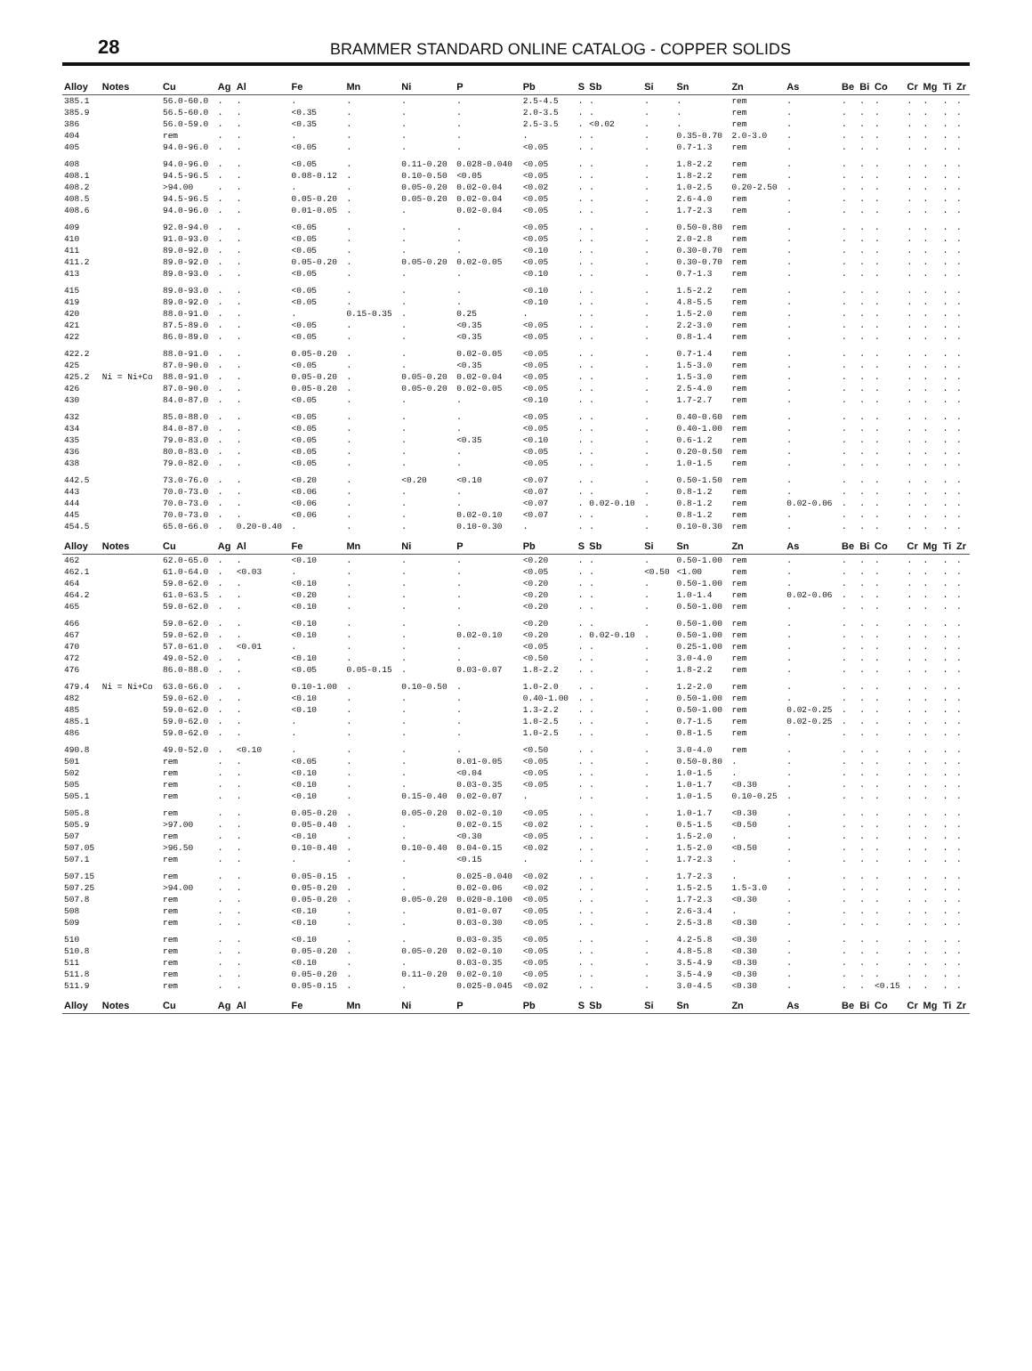28
BRAMMER STANDARD ONLINE CATALOG - COPPER SOLIDS
| Alloy | Notes | Cu | Ag | Al | Fe | Mn | Ni | P | Pb | S | Sb | Si | Sn | Zn | As | Be | Bi | Co | Cr | Mg | Ti | Zr |
| --- | --- | --- | --- | --- | --- | --- | --- | --- | --- | --- | --- | --- | --- | --- | --- | --- | --- | --- | --- | --- | --- | --- |
| 385.1 | | 56.0-60.0 | . | . | . | . | . | . | 2.5-4.5 | . | . | . | . | rem | . | . | . | . | . | . | . | . |
| 385.9 | | 56.5-60.0 | . | . | <0.35 | . | . | . | 2.0-3.5 | . | . | . | . | rem | . | . | . | . | . | . | . | . |
| 386 | | 56.0-59.0 | . | . | <0.35 | . | . | . | 2.5-3.5 | . | <0.02 | . | . | rem | . | . | . | . | . | . | . | . |
| 404 | | rem | . | . | . | . | . | . | . | . | . | . | 0.35-0.70 | 2.0-3.0 | . | . | . | . | . | . | . | . |
| 405 | | 94.0-96.0 | . | . | <0.05 | . | . | . | <0.05 | . | . | . | 0.7-1.3 | rem | . | . | . | . | . | . | . | . |
| 408 | | 94.0-96.0 | . | . | <0.05 | . | 0.11-0.20 | 0.028-0.040 | <0.05 | . | . | . | 1.8-2.2 | rem | . | . | . | . | . | . | . | . |
| 408.1 | | 94.5-96.5 | . | . | 0.08-0.12 | . | 0.10-0.50 | <0.05 | <0.05 | . | . | . | 1.8-2.2 | rem | . | . | . | . | . | . | . | . |
| 408.2 | | >94.00 | . | . | . | . | 0.05-0.20 | 0.02-0.04 | <0.02 | . | . | . | 1.0-2.5 | 0.20-2.50 | . | . | . | . | . | . | . | . |
| 408.5 | | 94.5-96.5 | . | . | 0.05-0.20 | . | 0.05-0.20 | 0.02-0.04 | <0.05 | . | . | . | 2.6-4.0 | rem | . | . | . | . | . | . | . | . |
| 408.6 | | 94.0-96.0 | . | . | 0.01-0.05 | . | . | 0.02-0.04 | <0.05 | . | . | . | 1.7-2.3 | rem | . | . | . | . | . | . | . | . |
| 409 | | 92.0-94.0 | . | . | <0.05 | . | . | . | <0.05 | . | . | . | 0.50-0.80 | rem | . | . | . | . | . | . | . | . |
| 410 | | 91.0-93.0 | . | . | <0.05 | . | . | . | <0.05 | . | . | . | 2.0-2.8 | rem | . | . | . | . | . | . | . | . |
| 411 | | 89.0-92.0 | . | . | <0.05 | . | . | . | <0.10 | . | . | . | 0.30-0.70 | rem | . | . | . | . | . | . | . | . |
| 411.2 | | 89.0-92.0 | . | . | 0.05-0.20 | . | 0.05-0.20 | 0.02-0.05 | <0.05 | . | . | . | 0.30-0.70 | rem | . | . | . | . | . | . | . | . |
| 413 | | 89.0-93.0 | . | . | <0.05 | . | . | . | <0.10 | . | . | . | 0.7-1.3 | rem | . | . | . | . | . | . | . | . |
| 415 | | 89.0-93.0 | . | . | <0.05 | . | . | . | <0.10 | . | . | . | 1.5-2.2 | rem | . | . | . | . | . | . | . | . |
| 419 | | 89.0-92.0 | . | . | <0.05 | . | . | . | <0.10 | . | . | . | 4.8-5.5 | rem | . | . | . | . | . | . | . | . |
| 420 | | 88.0-91.0 | . | . | . | 0.15-0.35 | . | 0.25 | . | . | . | . | 1.5-2.0 | rem | . | . | . | . | . | . | . | . |
| 421 | | 87.5-89.0 | . | . | <0.05 | . | . | <0.35 | <0.05 | . | . | . | 2.2-3.0 | rem | . | . | . | . | . | . | . | . |
| 422 | | 86.0-89.0 | . | . | <0.05 | . | . | <0.35 | <0.05 | . | . | . | 0.8-1.4 | rem | . | . | . | . | . | . | . | . |
| 422.2 | | 88.0-91.0 | . | . | 0.05-0.20 | . | . | 0.02-0.05 | <0.05 | . | . | . | 0.7-1.4 | rem | . | . | . | . | . | . | . | . |
| 425 | | 87.0-90.0 | . | . | <0.05 | . | . | <0.35 | <0.05 | . | . | . | 1.5-3.0 | rem | . | . | . | . | . | . | . | . |
| 425.2 | Ni = Ni+Co | 88.0-91.0 | . | . | 0.05-0.20 | . | 0.05-0.20 | 0.02-0.04 | <0.05 | . | . | . | 1.5-3.0 | rem | . | . | . | . | . | . | . | . |
| 426 | | 87.0-90.0 | . | . | 0.05-0.20 | . | 0.05-0.20 | 0.02-0.05 | <0.05 | . | . | . | 2.5-4.0 | rem | . | . | . | . | . | . | . | . |
| 430 | | 84.0-87.0 | . | . | <0.05 | . | . | . | <0.10 | . | . | . | 1.7-2.7 | rem | . | . | . | . | . | . | . | . |
| 432 | | 85.0-88.0 | . | . | <0.05 | . | . | . | <0.05 | . | . | . | 0.40-0.60 | rem | . | . | . | . | . | . | . | . |
| 434 | | 84.0-87.0 | . | . | <0.05 | . | . | . | <0.05 | . | . | . | 0.40-1.00 | rem | . | . | . | . | . | . | . | . |
| 435 | | 79.0-83.0 | . | . | <0.05 | . | . | <0.35 | <0.10 | . | . | . | 0.6-1.2 | rem | . | . | . | . | . | . | . | . |
| 436 | | 80.0-83.0 | . | . | <0.05 | . | . | . | <0.05 | . | . | . | 0.20-0.50 | rem | . | . | . | . | . | . | . | . |
| 438 | | 79.0-82.0 | . | . | <0.05 | . | . | . | <0.05 | . | . | . | 1.0-1.5 | rem | . | . | . | . | . | . | . | . |
| 442.5 | | 73.0-76.0 | . | . | <0.20 | . | <0.20 | <0.10 | <0.07 | . | . | . | 0.50-1.50 | rem | . | . | . | . | . | . | . | . |
| 443 | | 70.0-73.0 | . | . | <0.06 | . | . | . | <0.07 | . | . | . | 0.8-1.2 | rem | . | . | . | . | . | . | . | . |
| 444 | | 70.0-73.0 | . | . | <0.06 | . | . | . | <0.07 | . | 0.02-0.10 | . | 0.8-1.2 | rem | 0.02-0.06 | . | . | . | . | . | . | . |
| 445 | | 70.0-73.0 | . | . | <0.06 | . | . | 0.02-0.10 | <0.07 | . | . | . | 0.8-1.2 | rem | . | . | . | . | . | . | . | . |
| 454.5 | | 65.0-66.0 | . | 0.20-0.40 | . | . | . | 0.10-0.30 | . | . | . | . | 0.10-0.30 | rem | . | . | . | . | . | . | . | . |
| Alloy | Notes | Cu | Ag | Al | Fe | Mn | Ni | P | Pb | S | Sb | Si | Sn | Zn | As | Be | Bi | Co | Cr | Mg | Ti | Zr |
| 462 | | 62.0-65.0 | . | . | <0.10 | . | . | . | <0.20 | . | . | . | 0.50-1.00 | rem | . | . | . | . | . | . | . | . |
| 462.1 | | 61.0-64.0 | . | <0.03 | . | . | . | . | <0.05 | . | . | <0.50 | <1.00 | rem | . | . | . | . | . | . | . | . |
| 464 | | 59.0-62.0 | . | . | <0.10 | . | . | . | <0.20 | . | . | . | 0.50-1.00 | rem | . | . | . | . | . | . | . | . |
| 464.2 | | 61.0-63.5 | . | . | <0.20 | . | . | . | <0.20 | . | . | . | 1.0-1.4 | rem | 0.02-0.06 | . | . | . | . | . | . | . |
| 465 | | 59.0-62.0 | . | . | <0.10 | . | . | . | <0.20 | . | . | . | 0.50-1.00 | rem | . | . | . | . | . | . | . | . |
| 466 | | 59.0-62.0 | . | . | <0.10 | . | . | . | <0.20 | . | . | . | 0.50-1.00 | rem | . | . | . | . | . | . | . | . |
| 467 | | 59.0-62.0 | . | . | <0.10 | . | . | 0.02-0.10 | <0.20 | . | 0.02-0.10 | . | 0.50-1.00 | rem | . | . | . | . | . | . | . | . |
| 470 | | 57.0-61.0 | . | <0.01 | . | . | . | . | <0.05 | . | . | . | 0.25-1.00 | rem | . | . | . | . | . | . | . | . |
| 472 | | 49.0-52.0 | . | . | <0.10 | . | . | . | <0.50 | . | . | . | 3.0-4.0 | rem | . | . | . | . | . | . | . | . |
| 476 | | 86.0-88.0 | . | . | <0.05 | 0.05-0.15 | . | 0.03-0.07 | 1.8-2.2 | . | . | . | 1.8-2.2 | rem | . | . | . | . | . | . | . | . |
| 479.4 | Ni = Ni+Co | 63.0-66.0 | . | . | 0.10-1.00 | . | 0.10-0.50 | . | 1.0-2.0 | . | . | . | 1.2-2.0 | rem | . | . | . | . | . | . | . | . |
| 482 | | 59.0-62.0 | . | . | <0.10 | . | . | . | 0.40-1.00 | . | . | . | 0.50-1.00 | rem | . | . | . | . | . | . | . | . |
| 485 | | 59.0-62.0 | . | . | <0.10 | . | . | . | 1.3-2.2 | . | . | . | 0.50-1.00 | rem | 0.02-0.25 | . | . | . | . | . | . | . |
| 485.1 | | 59.0-62.0 | . | . | . | . | . | . | 1.0-2.5 | . | . | . | 0.7-1.5 | rem | 0.02-0.25 | . | . | . | . | . | . | . |
| 486 | | 59.0-62.0 | . | . | . | . | . | . | 1.0-2.5 | . | . | . | 0.8-1.5 | rem | . | . | . | . | . | . | . | . |
| 490.8 | | 49.0-52.0 | . | <0.10 | . | . | . | . | <0.50 | . | . | . | 3.0-4.0 | rem | . | . | . | . | . | . | . | . |
| 501 | | rem | . | . | <0.05 | . | . | 0.01-0.05 | <0.05 | . | . | . | 0.50-0.80 | . | . | . | . | . | . | . | . | . |
| 502 | | rem | . | . | <0.10 | . | . | <0.04 | <0.05 | . | . | . | 1.0-1.5 | . | . | . | . | . | . | . | . | . |
| 505 | | rem | . | . | <0.10 | . | . | 0.03-0.35 | <0.05 | . | . | . | 1.0-1.7 | <0.30 | . | . | . | . | . | . | . | . |
| 505.1 | | rem | . | . | <0.10 | . | 0.15-0.40 | 0.02-0.07 | . | . | . | . | 1.0-1.5 | 0.10-0.25 | . | . | . | . | . | . | . | . |
| 505.8 | | rem | . | . | 0.05-0.20 | . | 0.05-0.20 | 0.02-0.10 | <0.05 | . | . | . | 1.0-1.7 | <0.30 | . | . | . | . | . | . | . | . |
| 505.9 | | >97.00 | . | . | 0.05-0.40 | . | . | 0.02-0.15 | <0.02 | . | . | . | 0.5-1.5 | <0.50 | . | . | . | . | . | . | . | . |
| 507 | | rem | . | . | <0.10 | . | . | <0.30 | <0.05 | . | . | . | 1.5-2.0 | . | . | . | . | . | . | . | . | . |
| 507.05 | | >96.50 | . | . | 0.10-0.40 | . | 0.10-0.40 | 0.04-0.15 | <0.02 | . | . | . | 1.5-2.0 | <0.50 | . | . | . | . | . | . | . | . |
| 507.1 | | rem | . | . | . | . | . | <0.15 | . | . | . | . | 1.7-2.3 | . | . | . | . | . | . | . | . | . |
| 507.15 | | rem | . | . | 0.05-0.15 | . | . | 0.025-0.040 | <0.02 | . | . | . | 1.7-2.3 | . | . | . | . | . | . | . | . | . |
| 507.25 | | >94.00 | . | . | 0.05-0.20 | . | . | 0.02-0.06 | <0.02 | . | . | . | 1.5-2.5 | 1.5-3.0 | . | . | . | . | . | . | . | . |
| 507.8 | | rem | . | . | 0.05-0.20 | . | 0.05-0.20 | 0.020-0.100 | <0.05 | . | . | . | 1.7-2.3 | <0.30 | . | . | . | . | . | . | . | . |
| 508 | | rem | . | . | <0.10 | . | . | 0.01-0.07 | <0.05 | . | . | . | 2.6-3.4 | . | . | . | . | . | . | . | . | . |
| 509 | | rem | . | . | <0.10 | . | . | 0.03-0.30 | <0.05 | . | . | . | 2.5-3.8 | <0.30 | . | . | . | . | . | . | . | . |
| 510 | | rem | . | . | <0.10 | . | . | 0.03-0.35 | <0.05 | . | . | . | 4.2-5.8 | <0.30 | . | . | . | . | . | . | . | . |
| 510.8 | | rem | . | . | 0.05-0.20 | . | 0.05-0.20 | 0.02-0.10 | <0.05 | . | . | . | 4.8-5.8 | <0.30 | . | . | . | . | . | . | . | . |
| 511 | | rem | . | . | <0.10 | . | . | 0.03-0.35 | <0.05 | . | . | . | 3.5-4.9 | <0.30 | . | . | . | . | . | . | . | . |
| 511.8 | | rem | . | . | 0.05-0.20 | . | 0.11-0.20 | 0.02-0.10 | <0.05 | . | . | . | 3.5-4.9 | <0.30 | . | . | . | . | . | . | . | . |
| 511.9 | | rem | . | . | 0.05-0.15 | . | . | 0.025-0.045 | <0.02 | . | . | . | 3.0-4.5 | <0.30 | . | . | . | <0.15 | . | . | . | . |
| Alloy | Notes | Cu | Ag | Al | Fe | Mn | Ni | P | Pb | S | Sb | Si | Sn | Zn | As | Be | Bi | Co | Cr | Mg | Ti | Zr |